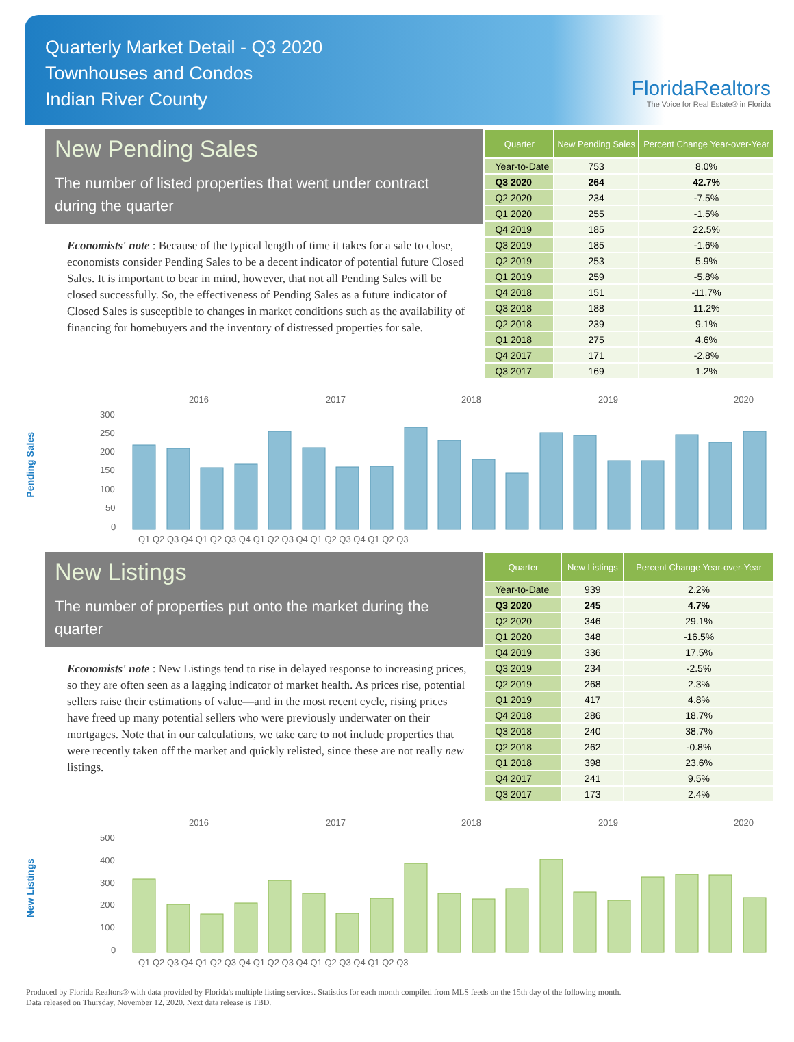Quarterly Market Detail - Q3 2020
Townhouses and Condos
Indian River County
FloridaRealtors
The Voice for Real Estate® in Florida
New Pending Sales
The number of listed properties that went under contract during the quarter
Economists' note : Because of the typical length of time it takes for a sale to close, economists consider Pending Sales to be a decent indicator of potential future Closed Sales. It is important to bear in mind, however, that not all Pending Sales will be closed successfully. So, the effectiveness of Pending Sales as a future indicator of Closed Sales is susceptible to changes in market conditions such as the availability of financing for homebuyers and the inventory of distressed properties for sale.
| Quarter | New Pending Sales | Percent Change Year-over-Year |
| --- | --- | --- |
| Year-to-Date | 753 | 8.0% |
| Q3 2020 | 264 | 42.7% |
| Q2 2020 | 234 | -7.5% |
| Q1 2020 | 255 | -1.5% |
| Q4 2019 | 185 | 22.5% |
| Q3 2019 | 185 | -1.6% |
| Q2 2019 | 253 | 5.9% |
| Q1 2019 | 259 | -5.8% |
| Q4 2018 | 151 | -11.7% |
| Q3 2018 | 188 | 11.2% |
| Q2 2018 | 239 | 9.1% |
| Q1 2018 | 275 | 4.6% |
| Q4 2017 | 171 | -2.8% |
| Q3 2017 | 169 | 1.2% |
Pending Sales
2016
2017
2018
2019
2020
300
250
200
150
100
50
0
Q1 Q2 Q3 Q4 Q1 Q2 Q3 Q4 Q1 Q2 Q3 Q4 Q1 Q2 Q3 Q4 Q1 Q2 Q3
New Listings
The number of properties put onto the market during the quarter
Economists' note : New Listings tend to rise in delayed response to increasing prices, so they are often seen as a lagging indicator of market health. As prices rise, potential sellers raise their estimations of value—and in the most recent cycle, rising prices have freed up many potential sellers who were previously underwater on their mortgages. Note that in our calculations, we take care to not include properties that were recently taken off the market and quickly relisted, since these are not really new listings.
| Quarter | New Listings | Percent Change Year-over-Year |
| --- | --- | --- |
| Year-to-Date | 939 | 2.2% |
| Q3 2020 | 245 | 4.7% |
| Q2 2020 | 346 | 29.1% |
| Q1 2020 | 348 | -16.5% |
| Q4 2019 | 336 | 17.5% |
| Q3 2019 | 234 | -2.5% |
| Q2 2019 | 268 | 2.3% |
| Q1 2019 | 417 | 4.8% |
| Q4 2018 | 286 | 18.7% |
| Q3 2018 | 240 | 38.7% |
| Q2 2018 | 262 | -0.8% |
| Q1 2018 | 398 | 23.6% |
| Q4 2017 | 241 | 9.5% |
| Q3 2017 | 173 | 2.4% |
New Listings
2016
2017
2018
2019
2020
500
400
300
200
100
0
Q1 Q2 Q3 Q4 Q1 Q2 Q3 Q4 Q1 Q2 Q3 Q4 Q1 Q2 Q3 Q4 Q1 Q2 Q3
Produced by Florida Realtors® with data provided by Florida's multiple listing services. Statistics for each month compiled from MLS feeds on the 15th day of the following month.
Data released on Thursday, November 12, 2020. Next data release is TBD.